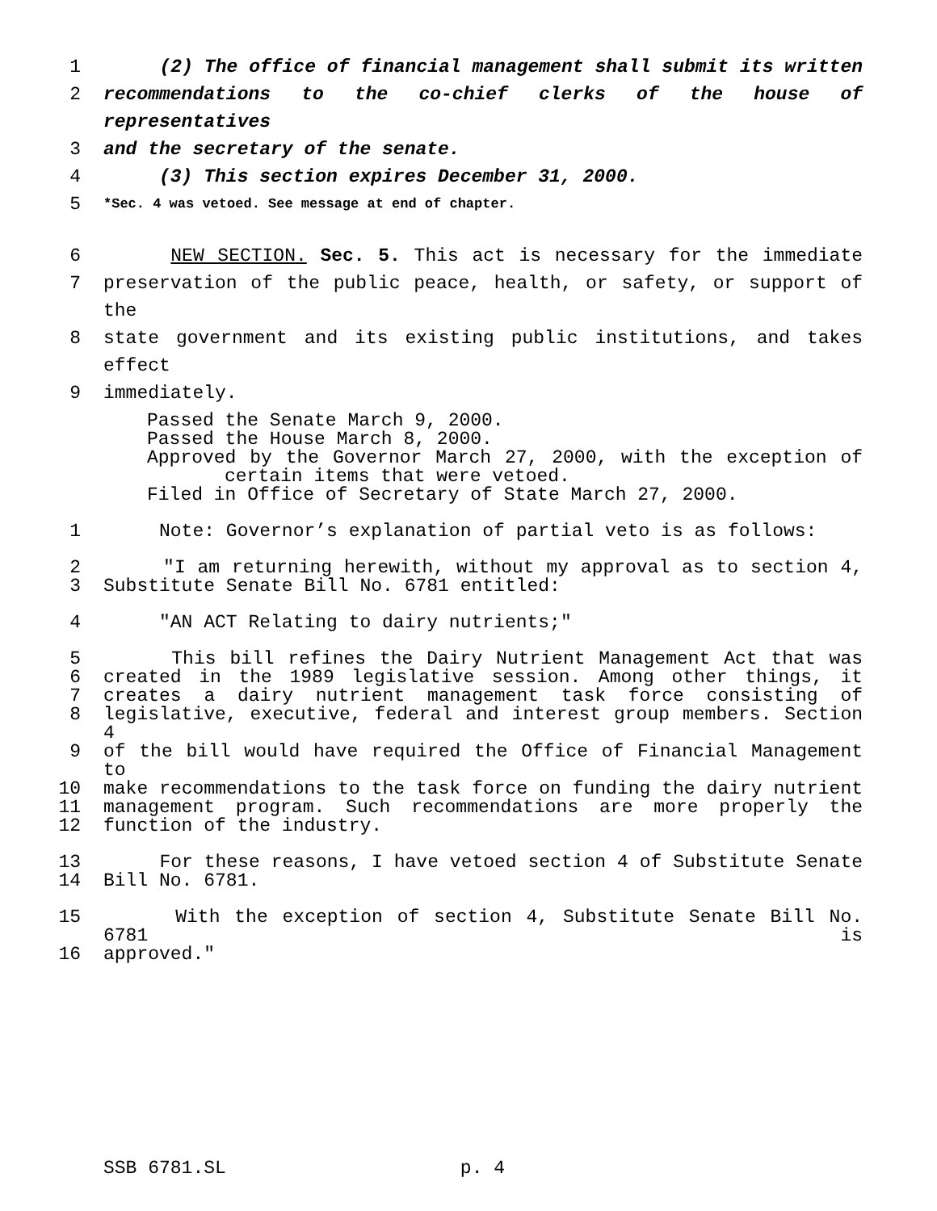1 (2) The office of financial management shall submit its written
2 recommendations to the co-chief clerks of the house of representatives
3 and the secretary of the senate.
4 (3) This section expires December 31, 2000.
5 *Sec. 4 was vetoed. See message at end of chapter.
6 NEW SECTION. Sec. 5. This act is necessary for the immediate
7 preservation of the public peace, health, or safety, or support of the
8 state government and its existing public institutions, and takes effect
9 immediately.
Passed the Senate March 9, 2000.
Passed the House March 8, 2000.
Approved by the Governor March 27, 2000, with the exception of
certain items that were vetoed.
Filed in Office of Secretary of State March 27, 2000.
1 Note: Governor’s explanation of partial veto is as follows:
2 "I am returning herewith, without my approval as to section 4,
3 Substitute Senate Bill No. 6781 entitled:
4 "AN ACT Relating to dairy nutrients;"
5 This bill refines the Dairy Nutrient Management Act that was
6 created in the 1989 legislative session. Among other things, it
7 creates a dairy nutrient management task force consisting of
8 legislative, executive, federal and interest group members. Section 4
9 of the bill would have required the Office of Financial Management to
10 make recommendations to the task force on funding the dairy nutrient
11 management program. Such recommendations are more properly the
12 function of the industry.
13 For these reasons, I have vetoed section 4 of Substitute Senate
14 Bill No. 6781.
15 With the exception of section 4, Substitute Senate Bill No. 6781 is
16 approved."
SSB 6781.SL p. 4